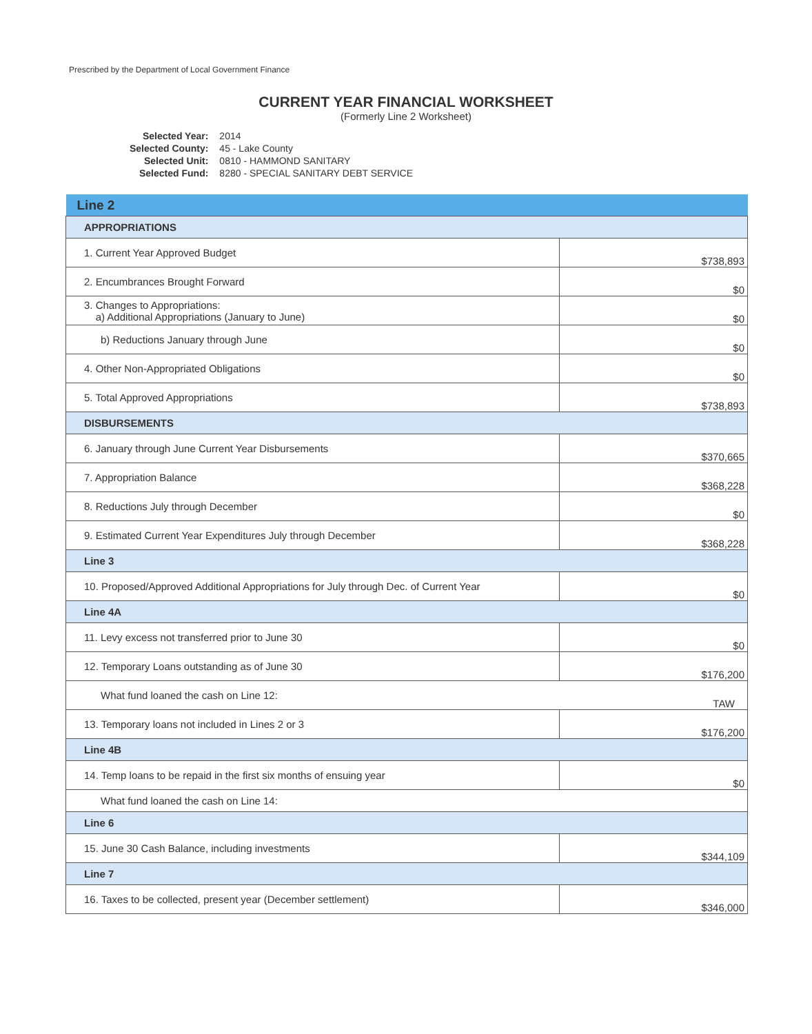Prescribed by the Department of Local Government Finance
CURRENT YEAR FINANCIAL WORKSHEET
(Formerly Line 2 Worksheet)
| Selected Year: | 2014 |
| Selected County: | 45 - Lake County |
| Selected Unit: | 0810 - HAMMOND SANITARY |
| Selected Fund: | 8280 - SPECIAL SANITARY DEBT SERVICE |
| Line 2 | |
| APPROPRIATIONS | |
| 1. Current Year Approved Budget | $738,893 |
| 2. Encumbrances Brought Forward | $0 |
| 3. Changes to Appropriations: a) Additional Appropriations (January to June) | $0 |
| b) Reductions January through June | $0 |
| 4. Other Non-Appropriated Obligations | $0 |
| 5. Total Approved Appropriations | $738,893 |
| DISBURSEMENTS | |
| 6. January through June Current Year Disbursements | $370,665 |
| 7. Appropriation Balance | $368,228 |
| 8. Reductions July through December | $0 |
| 9. Estimated Current Year Expenditures July through December | $368,228 |
| Line 3 | |
| 10. Proposed/Approved Additional Appropriations for July through Dec. of Current Year | $0 |
| Line 4A | |
| 11. Levy excess not transferred prior to June 30 | $0 |
| 12. Temporary Loans outstanding as of June 30 | $176,200 |
| What fund loaned the cash on Line 12: | TAW |
| 13. Temporary loans not included in Lines 2 or 3 | $176,200 |
| Line 4B | |
| 14. Temp loans to be repaid in the first six months of ensuing year | $0 |
| What fund loaned the cash on Line 14: | |
| Line 6 | |
| 15. June 30 Cash Balance, including investments | $344,109 |
| Line 7 | |
| 16. Taxes to be collected, present year (December settlement) | $346,000 |